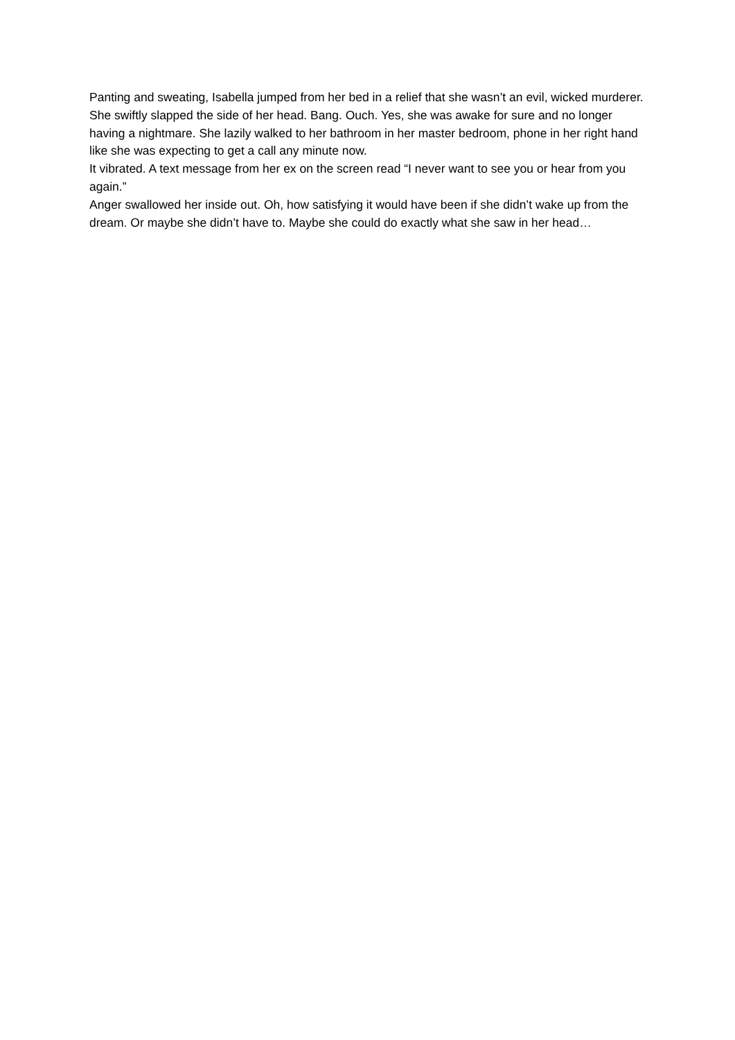Panting and sweating, Isabella jumped from her bed in a relief that she wasn’t an evil, wicked murderer. She swiftly slapped the side of her head. Bang. Ouch. Yes, she was awake for sure and no longer having a nightmare. She lazily walked to her bathroom in her master bedroom, phone in her right hand like she was expecting to get a call any minute now.
It vibrated. A text message from her ex on the screen read “I never want to see you or hear from you again.”
Anger swallowed her inside out. Oh, how satisfying it would have been if she didn’t wake up from the dream. Or maybe she didn’t have to. Maybe she could do exactly what she saw in her head…